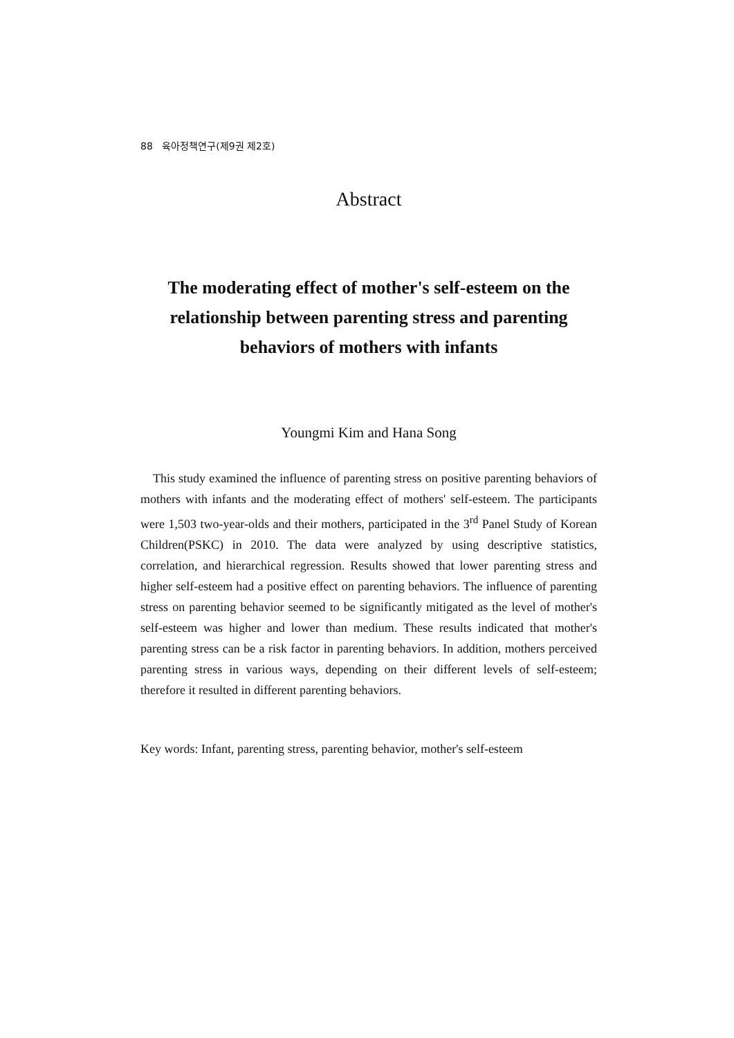88 육아정책연구(제9권 제2호)
Abstract
The moderating effect of mother's self-esteem on the relationship between parenting stress and parenting behaviors of mothers with infants
Youngmi Kim and Hana Song
This study examined the influence of parenting stress on positive parenting behaviors of mothers with infants and the moderating effect of mothers' self-esteem. The participants were 1,503 two-year-olds and their mothers, participated in the 3<sup>rd</sup> Panel Study of Korean Children(PSKC) in 2010. The data were analyzed by using descriptive statistics, correlation, and hierarchical regression. Results showed that lower parenting stress and higher self-esteem had a positive effect on parenting behaviors. The influence of parenting stress on parenting behavior seemed to be significantly mitigated as the level of mother's self-esteem was higher and lower than medium. These results indicated that mother's parenting stress can be a risk factor in parenting behaviors. In addition, mothers perceived parenting stress in various ways, depending on their different levels of self-esteem; therefore it resulted in different parenting behaviors.
Key words: Infant, parenting stress, parenting behavior, mother's self-esteem